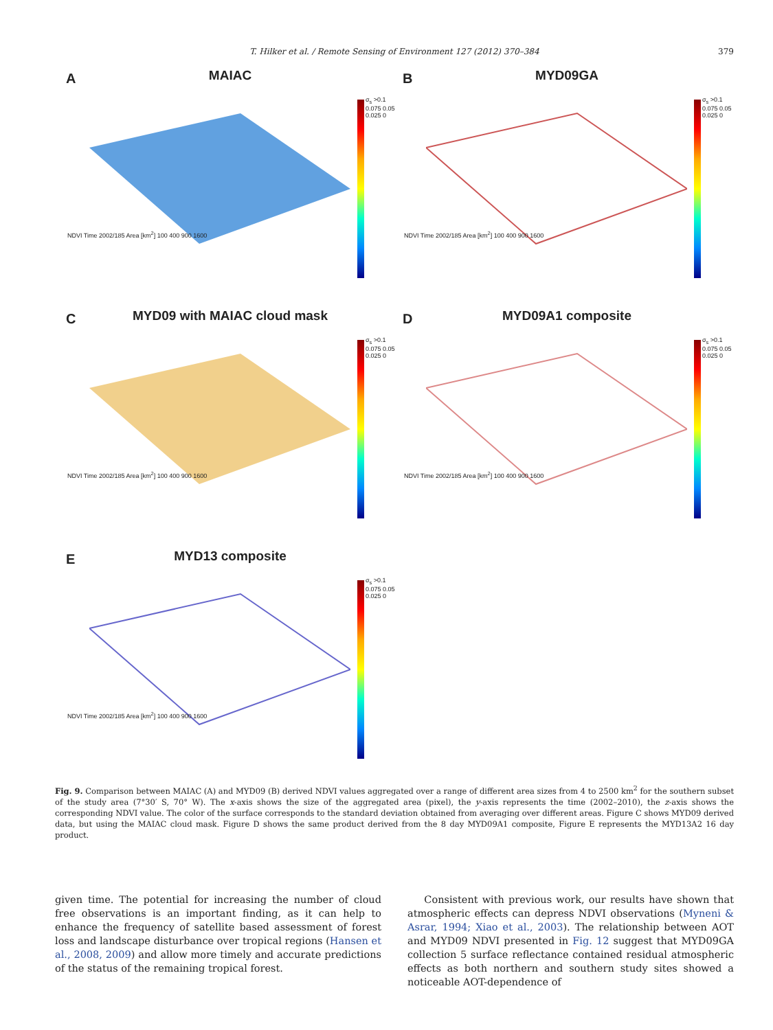T. Hilker et al. / Remote Sensing of Environment 127 (2012) 370–384
379
A
MAIAC
NDVI Time 2002/185 Area [km<sup>2</sup>] 100 400 900 1600
σ<sub>s</sub> >0.1 0.075 0.05 0.025 0
B
MYD09GA
NDVI Time 2002/185 Area [km<sup>2</sup>] 100 400 900 1600
σ<sub>s</sub> >0.1 0.075 0.05 0.025 0
C
MYD09 with MAIAC cloud mask
NDVI Time 2002/185 Area [km<sup>2</sup>] 100 400 900 1600
σ<sub>s</sub> >0.1 0.075 0.05 0.025 0
D
MYD09A1 composite
NDVI Time 2002/185 Area [km<sup>2</sup>] 100 400 900 1600
σ<sub>s</sub> >0.1 0.075 0.05 0.025 0
E
MYD13 composite
NDVI Time 2002/185 Area [km<sup>2</sup>] 100 400 900 1600
σ<sub>s</sub> >0.1 0.075 0.05 0.025 0
Fig. 9. Comparison between MAIAC (A) and MYD09 (B) derived NDVI values aggregated over a range of different area sizes from 4 to 2500 km<sup>2</sup> for the southern subset of the study area (7°30′ S, 70° W). The x-axis shows the size of the aggregated area (pixel), the y-axis represents the time (2002–2010), the z-axis shows the corresponding NDVI value. The color of the surface corresponds to the standard deviation obtained from averaging over different areas. Figure C shows MYD09 derived data, but using the MAIAC cloud mask. Figure D shows the same product derived from the 8 day MYD09A1 composite, Figure E represents the MYD13A2 16 day product.
given time. The potential for increasing the number of cloud free observations is an important finding, as it can help to enhance the frequency of satellite based assessment of forest loss and landscape disturbance over tropical regions (Hansen et al., 2008, 2009) and allow more timely and accurate predictions of the status of the remaining tropical forest.
Consistent with previous work, our results have shown that atmospheric effects can depress NDVI observations (Myneni & Asrar, 1994; Xiao et al., 2003). The relationship between AOT and MYD09 NDVI presented in Fig. 12 suggest that MYD09GA collection 5 surface reflectance contained residual atmospheric effects as both northern and southern study sites showed a noticeable AOT-dependence of